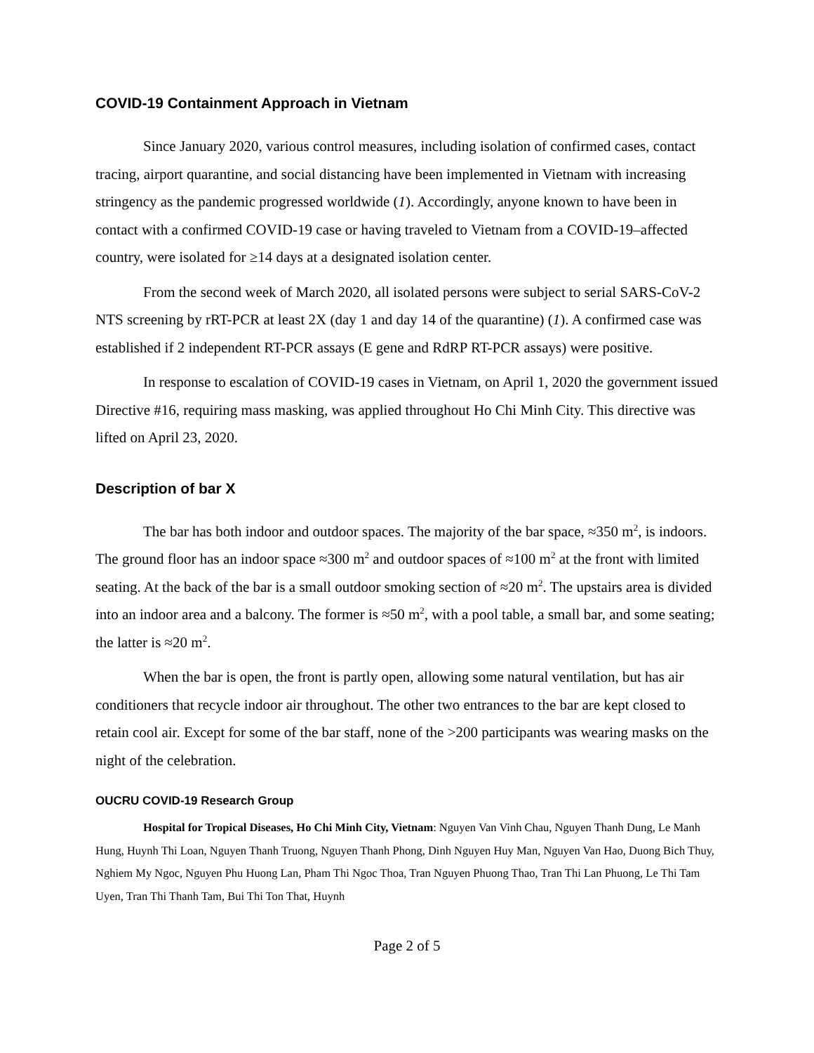COVID-19 Containment Approach in Vietnam
Since January 2020, various control measures, including isolation of confirmed cases, contact tracing, airport quarantine, and social distancing have been implemented in Vietnam with increasing stringency as the pandemic progressed worldwide (1). Accordingly, anyone known to have been in contact with a confirmed COVID-19 case or having traveled to Vietnam from a COVID-19–affected country, were isolated for ≥14 days at a designated isolation center.
From the second week of March 2020, all isolated persons were subject to serial SARS-CoV-2 NTS screening by rRT-PCR at least 2X (day 1 and day 14 of the quarantine) (1). A confirmed case was established if 2 independent RT-PCR assays (E gene and RdRP RT-PCR assays) were positive.
In response to escalation of COVID-19 cases in Vietnam, on April 1, 2020 the government issued Directive #16, requiring mass masking, was applied throughout Ho Chi Minh City. This directive was lifted on April 23, 2020.
Description of bar X
The bar has both indoor and outdoor spaces. The majority of the bar space, ≈350 m<sup>2</sup>, is indoors. The ground floor has an indoor space ≈300 m<sup>2</sup> and outdoor spaces of ≈100 m<sup>2</sup> at the front with limited seating. At the back of the bar is a small outdoor smoking section of ≈20 m<sup>2</sup>. The upstairs area is divided into an indoor area and a balcony. The former is ≈50 m<sup>2</sup>, with a pool table, a small bar, and some seating; the latter is ≈20 m<sup>2</sup>.
When the bar is open, the front is partly open, allowing some natural ventilation, but has air conditioners that recycle indoor air throughout. The other two entrances to the bar are kept closed to retain cool air. Except for some of the bar staff, none of the >200 participants was wearing masks on the night of the celebration.
OUCRU COVID-19 Research Group
Hospital for Tropical Diseases, Ho Chi Minh City, Vietnam: Nguyen Van Vinh Chau, Nguyen Thanh Dung, Le Manh Hung, Huynh Thi Loan, Nguyen Thanh Truong, Nguyen Thanh Phong, Dinh Nguyen Huy Man, Nguyen Van Hao, Duong Bich Thuy, Nghiem My Ngoc, Nguyen Phu Huong Lan, Pham Thi Ngoc Thoa, Tran Nguyen Phuong Thao, Tran Thi Lan Phuong, Le Thi Tam Uyen, Tran Thi Thanh Tam, Bui Thi Ton That, Huynh
Page 2 of 5